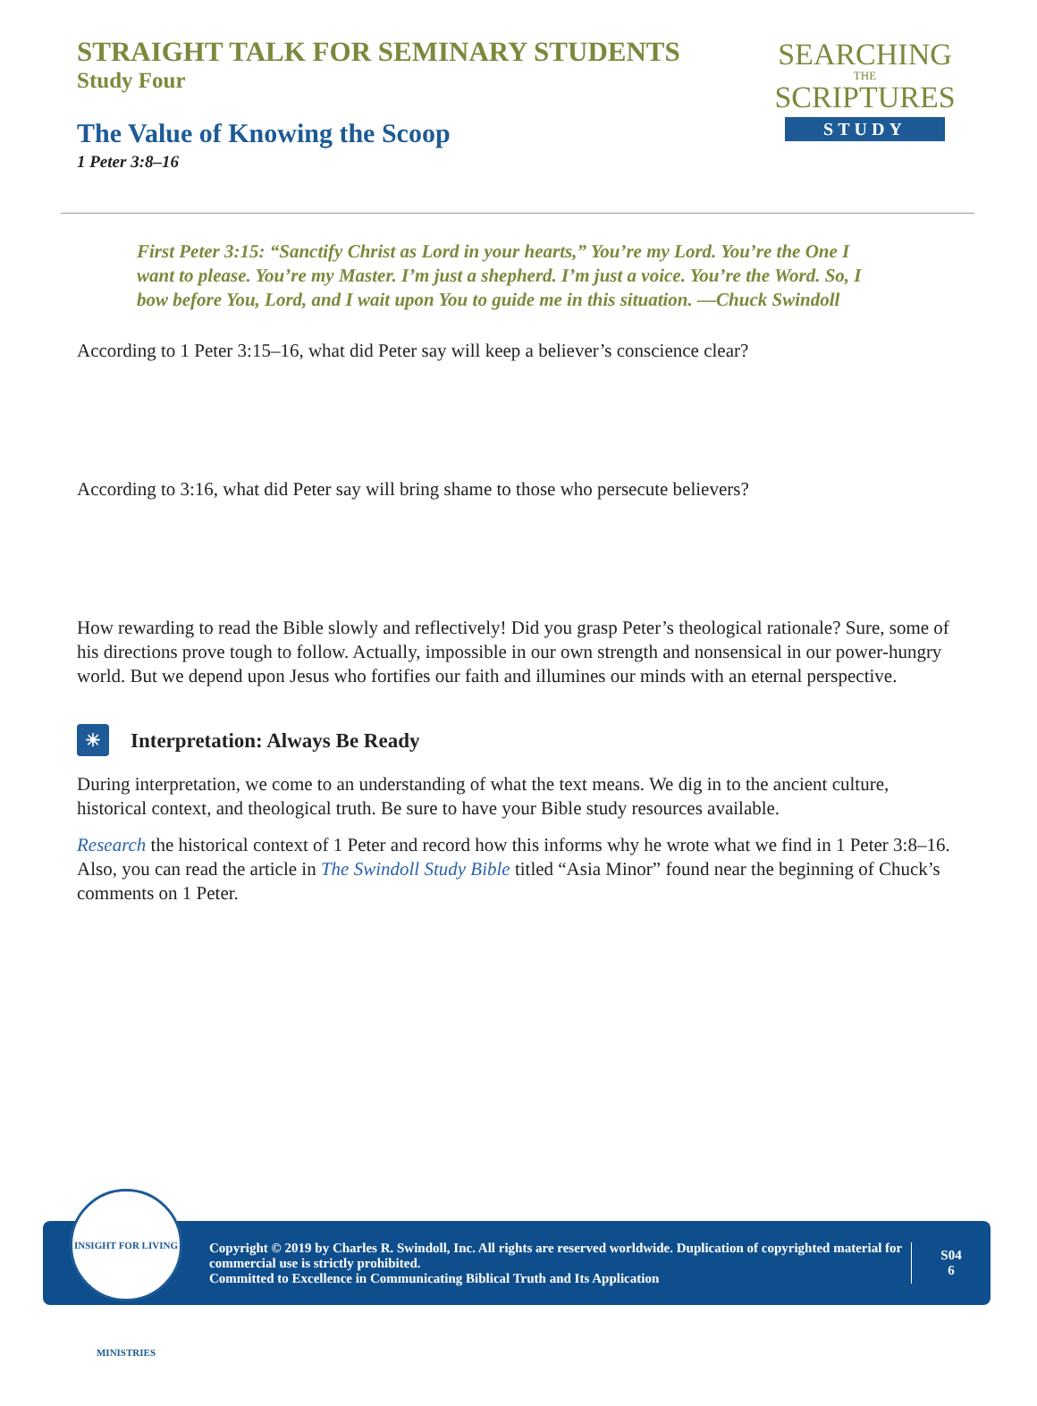STRAIGHT TALK FOR SEMINARY STUDENTS
Study Four
The Value of Knowing the Scoop
1 Peter 3:8–16
SEARCHING
THE
SCRIPTURES
STUDY
First Peter 3:15: “Sanctify Christ as Lord in your hearts,” You’re my Lord. You’re the One I want to please. You’re my Master. I’m just a shepherd. I’m just a voice. You’re the Word. So, I bow before You, Lord, and I wait upon You to guide me in this situation. —Chuck Swindoll
According to 1 Peter 3:15–16, what did Peter say will keep a believer’s conscience clear?
According to 3:16, what did Peter say will bring shame to those who persecute believers?
How rewarding to read the Bible slowly and reflectively! Did you grasp Peter’s theological rationale? Sure, some of his directions prove tough to follow. Actually, impossible in our own strength and nonsensical in our power-hungry world. But we depend upon Jesus who fortifies our faith and illumines our minds with an eternal perspective.
☀ Interpretation: Always Be Ready
During interpretation, we come to an understanding of what the text means. We dig in to the ancient culture, historical context, and theological truth. Be sure to have your Bible study resources available.
Research the historical context of 1 Peter and record how this informs why he wrote what we find in 1 Peter 3:8–16. Also, you can read the article in The Swindoll Study Bible titled “Asia Minor” found near the beginning of Chuck’s comments on 1 Peter.
INSIGHT FOR LIVING MINISTRIES
Copyright © 2019 by Charles R. Swindoll, Inc. All rights are reserved worldwide. Duplication of copyrighted material for commercial use is strictly prohibited.
Committed to Excellence in Communicating Biblical Truth and Its Application
S04
6